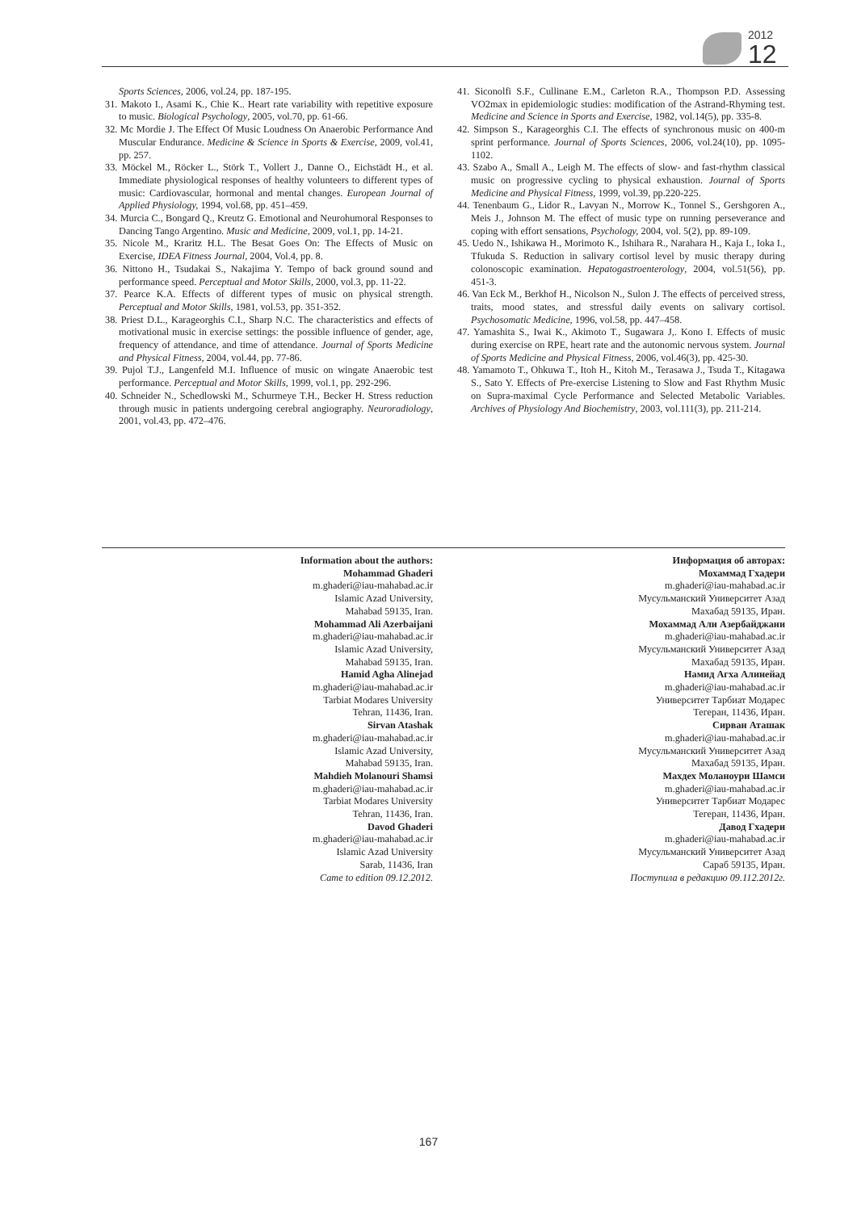2012
12
Sports Sciences, 2006, vol.24, pp. 187-195.
31. Makoto I., Asami K., Chie K.. Heart rate variability with repetitive exposure to music. Biological Psychology, 2005, vol.70, pp. 61-66.
32. Mc Mordie J. The Effect Of Music Loudness On Anaerobic Performance And Muscular Endurance. Medicine & Science in Sports & Exercise, 2009, vol.41, pp. 257.
33. Möckel M., Röcker L., Störk T., Vollert J., Danne O., Eichstädt H., et al. Immediate physiological responses of healthy volunteers to different types of music: Cardiovascular, hormonal and mental changes. European Journal of Applied Physiology, 1994, vol.68, pp. 451–459.
34. Murcia C., Bongard Q., Kreutz G. Emotional and Neurohumoral Responses to Dancing Tango Argentino. Music and Medicine, 2009, vol.1, pp. 14-21.
35. Nicole M., Kraritz H.L. The Besat Goes On: The Effects of Music on Exercise, IDEA Fitness Journal, 2004, Vol.4, pp. 8.
36. Nittono H., Tsudakai S., Nakajima Y. Tempo of back ground sound and performance speed. Perceptual and Motor Skills, 2000, vol.3, pp. 11-22.
37. Pearce K.A. Effects of different types of music on physical strength. Perceptual and Motor Skills, 1981, vol.53, pp. 351-352.
38. Priest D.L., Karageorghis C.I., Sharp N.C. The characteristics and effects of motivational music in exercise settings: the possible influence of gender, age, frequency of attendance, and time of attendance. Journal of Sports Medicine and Physical Fitness, 2004, vol.44, pp. 77-86.
39. Pujol T.J., Langenfeld M.I. Influence of music on wingate Anaerobic test performance. Perceptual and Motor Skills, 1999, vol.1, pp. 292-296.
40. Schneider N., Schedlowski M., Schurmeye T.H., Becker H. Stress reduction through music in patients undergoing cerebral angiography. Neuroradiology, 2001, vol.43, pp. 472–476.
41. Siconolfi S.F., Cullinane E.M., Carleton R.A., Thompson P.D. Assessing VO2max in epidemiologic studies: modification of the Astrand-Rhyming test. Medicine and Science in Sports and Exercise, 1982, vol.14(5), pp. 335-8.
42. Simpson S., Karageorghis C.I. The effects of synchronous music on 400-m sprint performance. Journal of Sports Sciences, 2006, vol.24(10), pp. 1095-1102.
43. Szabo A., Small A., Leigh M. The effects of slow- and fast-rhythm classical music on progressive cycling to physical exhaustion. Journal of Sports Medicine and Physical Fitness, 1999, vol.39, pp.220-225.
44. Tenenbaum G., Lidor R., Lavyan N., Morrow K., Tonnel S., Gershgoren A., Meis J., Johnson M. The effect of music type on running perseverance and coping with effort sensations, Psychology, 2004, vol. 5(2), pp. 89-109.
45. Uedo N., Ishikawa H., Morimoto K., Ishihara R., Narahara H., Kaja I., Ioka I., Tfukuda S. Reduction in salivary cortisol level by music therapy during colonoscopic examination. Hepatogastroenterology, 2004, vol.51(56), pp. 451-3.
46. Van Eck M., Berkhof H., Nicolson N., Sulon J. The effects of perceived stress, traits, mood states, and stressful daily events on salivary cortisol. Psychosomatic Medicine, 1996, vol.58, pp. 447–458.
47. Yamashita S., Iwai K., Akimoto T., Sugawara J,. Kono I. Effects of music during exercise on RPE, heart rate and the autonomic nervous system. Journal of Sports Medicine and Physical Fitness, 2006, vol.46(3), pp. 425-30.
48. Yamamoto T., Ohkuwa T., Itoh H., Kitoh M., Terasawa J., Tsuda T., Kitagawa S., Sato Y. Effects of Pre-exercise Listening to Slow and Fast Rhythm Music on Supra-maximal Cycle Performance and Selected Metabolic Variables. Archives of Physiology And Biochemistry, 2003, vol.111(3), pp. 211-214.
Information about the authors:
Mohammad Ghaderi
m.ghaderi@iau-mahabad.ac.ir
Islamic Azad University,
Mahabad 59135, Iran.
Mohammad Ali Azerbaijani
m.ghaderi@iau-mahabad.ac.ir
Islamic Azad University,
Mahabad 59135, Iran.
Hamid Agha Alinejad
m.ghaderi@iau-mahabad.ac.ir
Tarbiat Modares University
Tehran, 11436, Iran.
Sirvan Atashak
m.ghaderi@iau-mahabad.ac.ir
Islamic Azad University,
Mahabad 59135, Iran.
Mahdieh Molanouri Shamsi
m.ghaderi@iau-mahabad.ac.ir
Tarbiat Modares University
Tehran, 11436, Iran.
Davod Ghaderi
m.ghaderi@iau-mahabad.ac.ir
Islamic Azad University
Sarab, 11436, Iran
Came to edition 09.12.2012.
Информация об авторах:
Мохаммад Гхадери
m.ghaderi@iau-mahabad.ac.ir
Мусульманский Университет Азад
Махабад 59135, Иран.
Мохаммад Али Азербайджани
m.ghaderi@iau-mahabad.ac.ir
Мусульманский Университет Азад
Махабад 59135, Иран.
Намид Агха Алинейад
m.ghaderi@iau-mahabad.ac.ir
Университет Тарбиат Модарес
Тегеран, 11436, Иран.
Сирван Аташак
m.ghaderi@iau-mahabad.ac.ir
Мусульманский Университет Азад
Махабад 59135, Иран.
Махдех Моланоури Шамси
m.ghaderi@iau-mahabad.ac.ir
Университет Тарбиат Модарес
Тегеран, 11436, Иран.
Давод Гхадери
m.ghaderi@iau-mahabad.ac.ir
Мусульманский Университет Азад
Сараб 59135, Иран.
Поступила в редакцию 09.112.2012г.
167